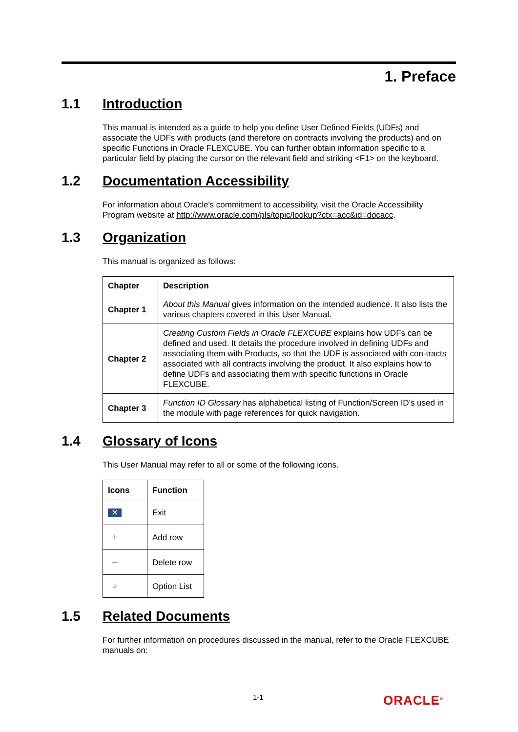1. Preface
1.1 Introduction
This manual is intended as a guide to help you define User Defined Fields (UDFs) and associate the UDFs with products (and therefore on contracts involving the products) and on specific Functions in Oracle FLEXCUBE. You can further obtain information specific to a particular field by placing the cursor on the relevant field and striking <F1> on the keyboard.
1.2 Documentation Accessibility
For information about Oracle's commitment to accessibility, visit the Oracle Accessibility Program website at http://www.oracle.com/pls/topic/lookup?ctx=acc&id=docacc.
1.3 Organization
This manual is organized as follows:
| Chapter | Description |
| --- | --- |
| Chapter 1 | About this Manual gives information on the intended audience. It also lists the various chapters covered in this User Manual. |
| Chapter 2 | Creating Custom Fields in Oracle FLEXCUBE explains how UDFs can be defined and used. It details the procedure involved in defining UDFs and associating them with Products, so that the UDF is associated with con-tracts associated with all contracts involving the product. It also explains how to define UDFs and associating them with specific functions in Oracle FLEXCUBE. |
| Chapter 3 | Function ID Glossary has alphabetical listing of Function/Screen ID's used in the module with page references for quick navigation. |
1.4 Glossary of Icons
This User Manual may refer to all or some of the following icons.
| Icons | Function |
| --- | --- |
| ✕ | Exit |
| + | Add row |
| – | Delete row |
| ⌕ | Option List |
1.5 Related Documents
For further information on procedures discussed in the manual, refer to the Oracle FLEXCUBE manuals on:
1-1 ORACLE<sup>®</sup>